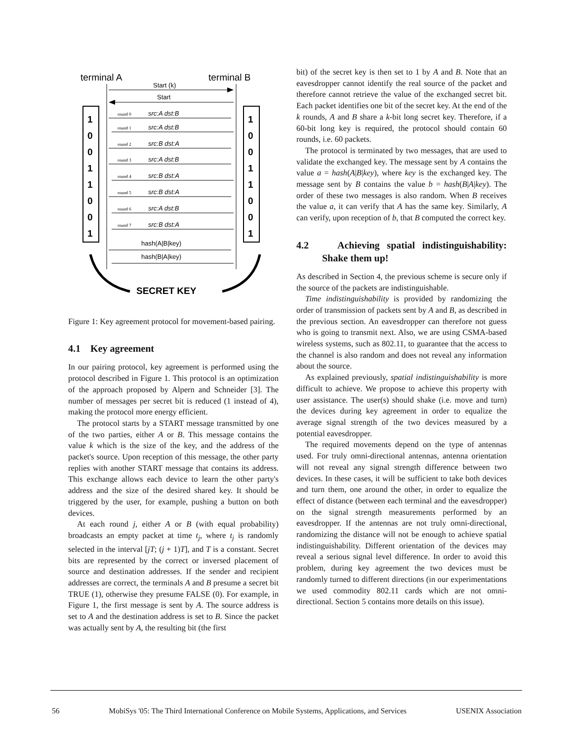terminal A
terminal B
Start (k)
Start
1
0
0
1
1
0
0
1
1
0
0
1
1
0
0
1
src:A dst:B
src:A dst:B
src:B dst:A
src:A dst:B
src:B dst:A
src:B dst:A
src:A dst:B
src:B dst:A
round 0
round 1
round 2
round 3
round 4
round 5
round 6
round 7
hash(A|B|key)
hash(B|A|key)
SECRET KEY
Figure 1: Key agreement protocol for movement-based pairing.
4.1 Key agreement
In our pairing protocol, key agreement is performed using the protocol described in Figure 1. This protocol is an optimization of the approach proposed by Alpern and Schneider [3]. The number of messages per secret bit is reduced (1 instead of 4), making the protocol more energy efficient.
The protocol starts by a START message transmitted by one of the two parties, either A or B. This message contains the value k which is the size of the key, and the address of the packet's source. Upon reception of this message, the other party replies with another START message that contains its address. This exchange allows each device to learn the other party's address and the size of the desired shared key. It should be triggered by the user, for example, pushing a button on both devices.
At each round j, either A or B (with equal probability) broadcasts an empty packet at time t<sub>j</sub>, where t<sub>j</sub> is randomly selected in the interval [jT; (j + 1)T], and T is a constant. Secret bits are represented by the correct or inversed placement of source and destination addresses. If the sender and recipient addresses are correct, the terminals A and B presume a secret bit TRUE (1), otherwise they presume FALSE (0). For example, in Figure 1, the first message is sent by A. The source address is set to A and the destination address is set to B. Since the packet was actually sent by A, the resulting bit (the first
bit) of the secret key is then set to 1 by A and B. Note that an eavesdropper cannot identify the real source of the packet and therefore cannot retrieve the value of the exchanged secret bit. Each packet identifies one bit of the secret key. At the end of the k rounds, A and B share a k-bit long secret key. Therefore, if a 60-bit long key is required, the protocol should contain 60 rounds, i.e. 60 packets.
The protocol is terminated by two messages, that are used to validate the exchanged key. The message sent by A contains the value a = hash(A|B|key), where key is the exchanged key. The message sent by B contains the value b = hash(B|A|key). The order of these two messages is also random. When B receives the value a, it can verify that A has the same key. Similarly, A can verify, upon reception of b, that B computed the correct key.
4.2 Achieving spatial indistinguishability: Shake them up!
As described in Section 4, the previous scheme is secure only if the source of the packets are indistinguishable.
Time indistinguishability is provided by randomizing the order of transmission of packets sent by A and B, as described in the previous section. An eavesdropper can therefore not guess who is going to transmit next. Also, we are using CSMA-based wireless systems, such as 802.11, to guarantee that the access to the channel is also random and does not reveal any information about the source.
As explained previously, spatial indistinguishability is more difficult to achieve. We propose to achieve this property with user assistance. The user(s) should shake (i.e. move and turn) the devices during key agreement in order to equalize the average signal strength of the two devices measured by a potential eavesdropper.
The required movements depend on the type of antennas used. For truly omni-directional antennas, antenna orientation will not reveal any signal strength difference between two devices. In these cases, it will be sufficient to take both devices and turn them, one around the other, in order to equalize the effect of distance (between each terminal and the eavesdropper) on the signal strength measurements performed by an eavesdropper. If the antennas are not truly omni-directional, randomizing the distance will not be enough to achieve spatial indistinguishability. Different orientation of the devices may reveal a serious signal level difference. In order to avoid this problem, during key agreement the two devices must be randomly turned to different directions (in our experimentations we used commodity 802.11 cards which are not omni-directional. Section 5 contains more details on this issue).
56 MobiSys '05: The Third International Conference on Mobile Systems, Applications, and Services USENIX Association